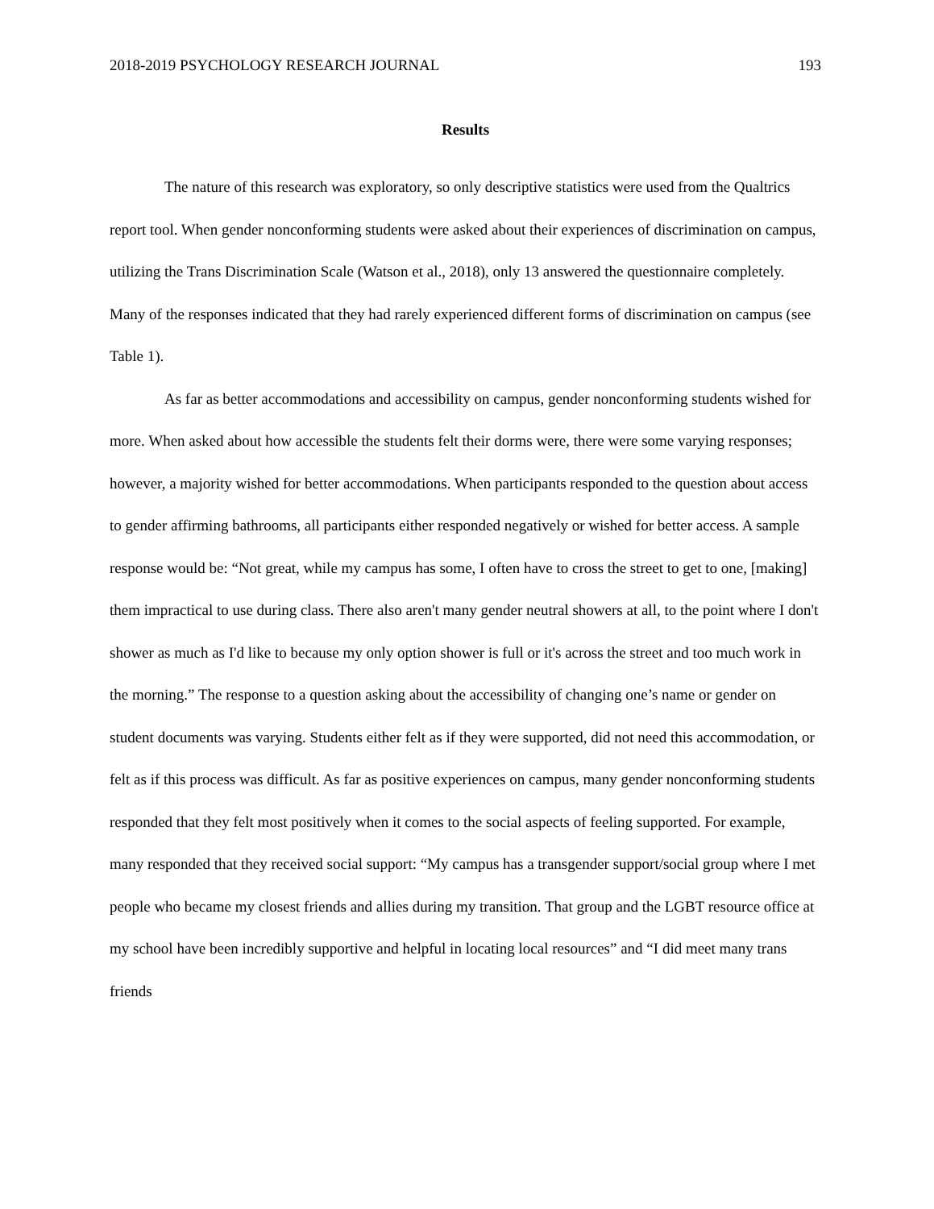2018-2019 PSYCHOLOGY RESEARCH JOURNAL 193
Results
The nature of this research was exploratory, so only descriptive statistics were used from the Qualtrics report tool. When gender nonconforming students were asked about their experiences of discrimination on campus, utilizing the Trans Discrimination Scale (Watson et al., 2018), only 13 answered the questionnaire completely. Many of the responses indicated that they had rarely experienced different forms of discrimination on campus (see Table 1).
As far as better accommodations and accessibility on campus, gender nonconforming students wished for more. When asked about how accessible the students felt their dorms were, there were some varying responses; however, a majority wished for better accommodations. When participants responded to the question about access to gender affirming bathrooms, all participants either responded negatively or wished for better access. A sample response would be: “Not great, while my campus has some, I often have to cross the street to get to one, [making] them impractical to use during class. There also aren't many gender neutral showers at all, to the point where I don't shower as much as I'd like to because my only option shower is full or it's across the street and too much work in the morning.” The response to a question asking about the accessibility of changing one’s name or gender on student documents was varying. Students either felt as if they were supported, did not need this accommodation, or felt as if this process was difficult. As far as positive experiences on campus, many gender nonconforming students responded that they felt most positively when it comes to the social aspects of feeling supported. For example, many responded that they received social support: “My campus has a transgender support/social group where I met people who became my closest friends and allies during my transition. That group and the LGBT resource office at my school have been incredibly supportive and helpful in locating local resources” and “I did meet many trans friends